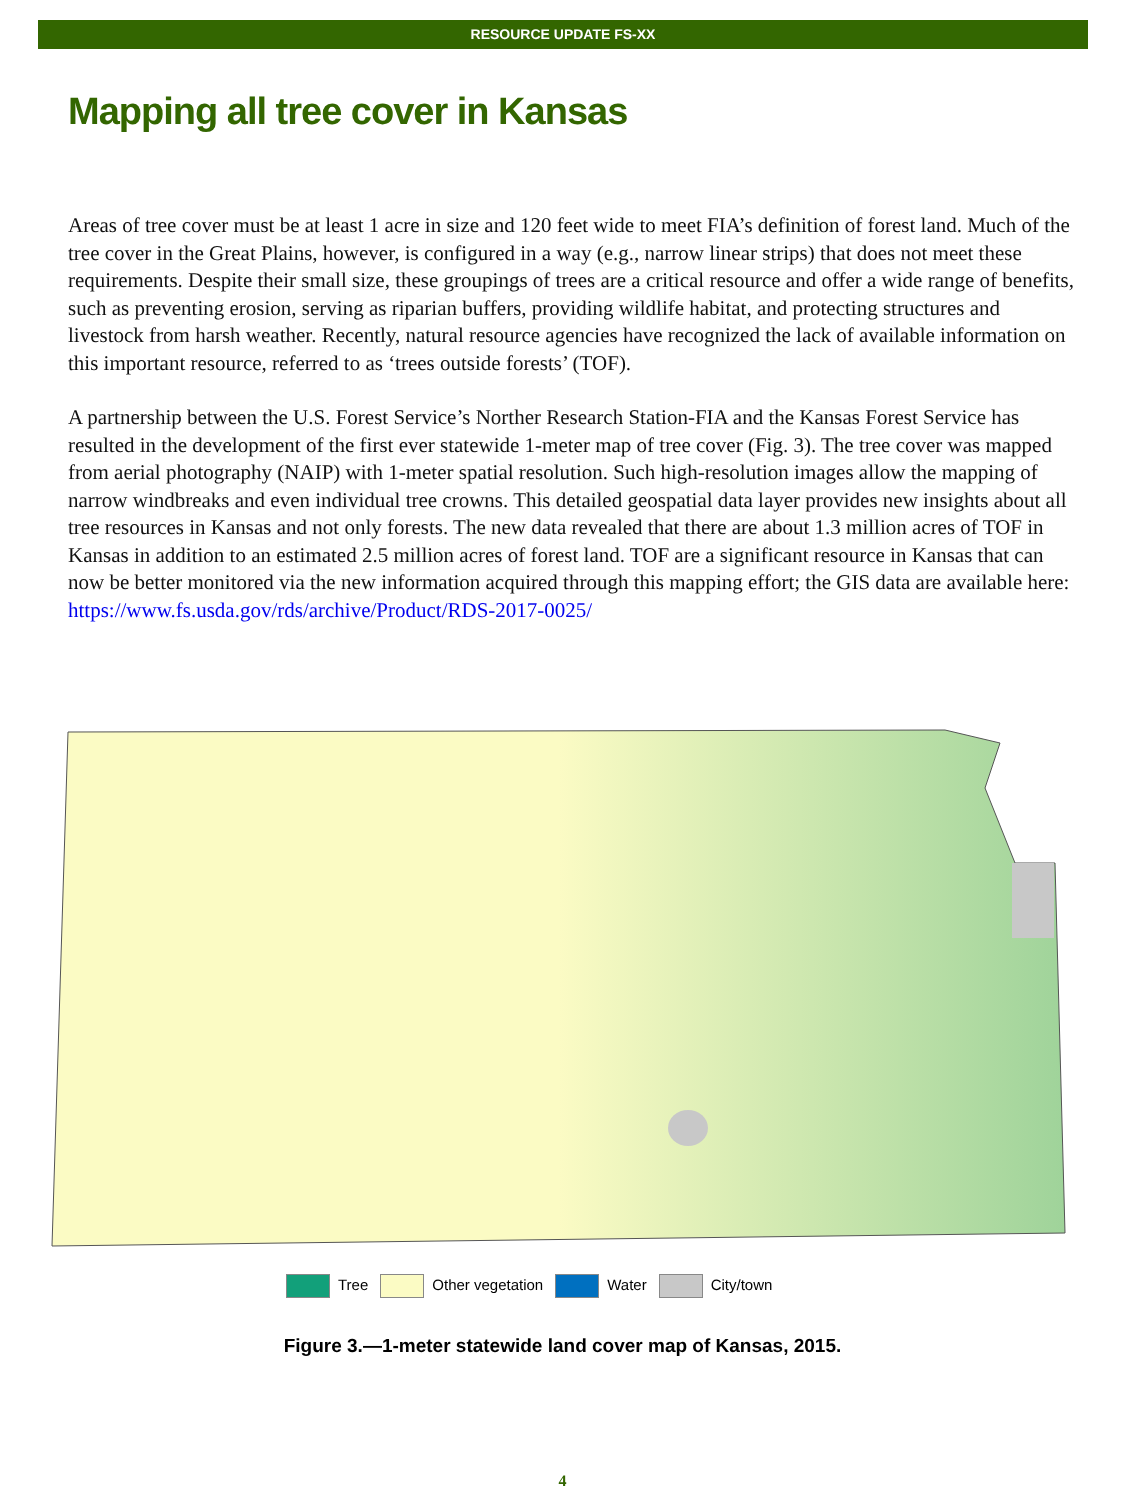RESOURCE UPDATE FS-XX
Mapping all tree cover in Kansas
Areas of tree cover must be at least 1 acre in size and 120 feet wide to meet FIA’s definition of forest land. Much of the tree cover in the Great Plains, however, is configured in a way (e.g., narrow linear strips) that does not meet these requirements. Despite their small size, these groupings of trees are a critical resource and offer a wide range of benefits, such as preventing erosion, serving as riparian buffers, providing wildlife habitat, and protecting structures and livestock from harsh weather. Recently, natural resource agencies have recognized the lack of available information on this important resource, referred to as ‘trees outside forests’ (TOF).
A partnership between the U.S. Forest Service’s Norther Research Station-FIA and the Kansas Forest Service has resulted in the development of the first ever statewide 1-meter map of tree cover (Fig. 3). The tree cover was mapped from aerial photography (NAIP) with 1-meter spatial resolution. Such high-resolution images allow the mapping of narrow windbreaks and even individual tree crowns. This detailed geospatial data layer provides new insights about all tree resources in Kansas and not only forests. The new data revealed that there are about 1.3 million acres of TOF in Kansas in addition to an estimated 2.5 million acres of forest land. TOF are a significant resource in Kansas that can now be better monitored via the new information acquired through this mapping effort; the GIS data are available here: https://www.fs.usda.gov/rds/archive/Product/RDS-2017-0025/
Tree Other vegetation Water City/town
Figure 3.—1-meter statewide land cover map of Kansas, 2015.
4